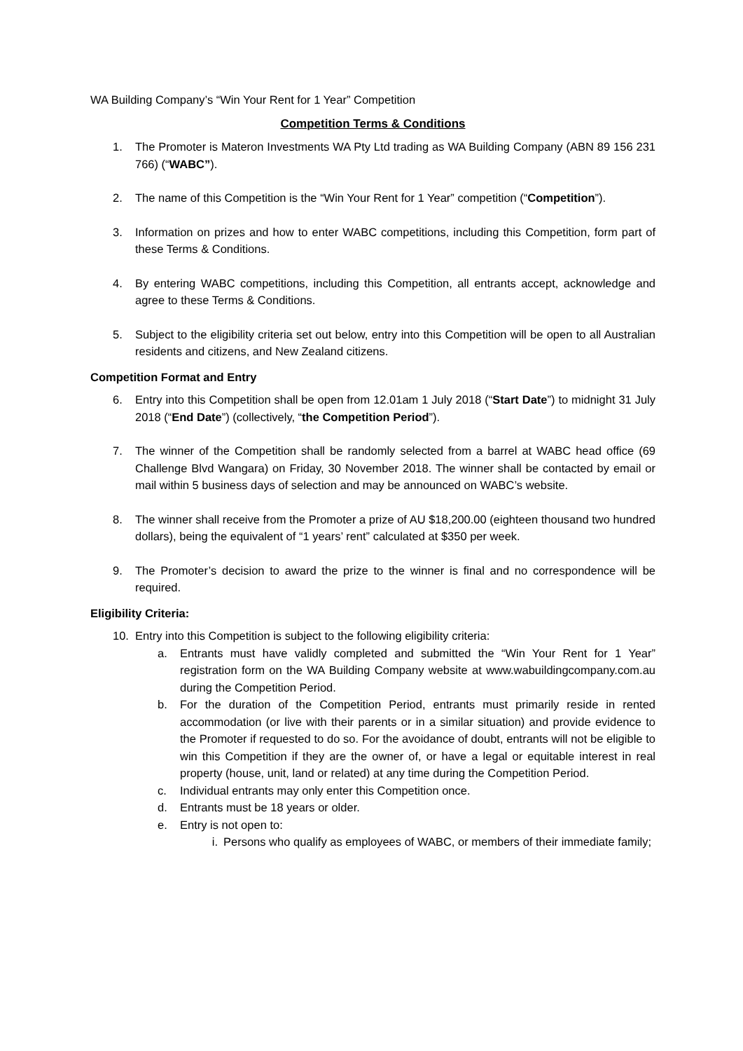WA Building Company’s “Win Your Rent for 1 Year” Competition
Competition Terms & Conditions
1. The Promoter is Materon Investments WA Pty Ltd trading as WA Building Company (ABN 89 156 231 766) (“WABC”).
2. The name of this Competition is the “Win Your Rent for 1 Year” competition (“Competition”).
3. Information on prizes and how to enter WABC competitions, including this Competition, form part of these Terms & Conditions.
4. By entering WABC competitions, including this Competition, all entrants accept, acknowledge and agree to these Terms & Conditions.
5. Subject to the eligibility criteria set out below, entry into this Competition will be open to all Australian residents and citizens, and New Zealand citizens.
Competition Format and Entry
6. Entry into this Competition shall be open from 12.01am 1 July 2018 (“Start Date”) to midnight 31 July 2018 (“End Date”) (collectively, “the Competition Period”).
7. The winner of the Competition shall be randomly selected from a barrel at WABC head office (69 Challenge Blvd Wangara) on Friday, 30 November 2018. The winner shall be contacted by email or mail within 5 business days of selection and may be announced on WABC’s website.
8. The winner shall receive from the Promoter a prize of AU $18,200.00 (eighteen thousand two hundred dollars), being the equivalent of “1 years’ rent” calculated at $350 per week.
9. The Promoter’s decision to award the prize to the winner is final and no correspondence will be required.
Eligibility Criteria:
10. Entry into this Competition is subject to the following eligibility criteria:
a. Entrants must have validly completed and submitted the “Win Your Rent for 1 Year” registration form on the WA Building Company website at www.wabuildingcompany.com.au during the Competition Period.
b. For the duration of the Competition Period, entrants must primarily reside in rented accommodation (or live with their parents or in a similar situation) and provide evidence to the Promoter if requested to do so. For the avoidance of doubt, entrants will not be eligible to win this Competition if they are the owner of, or have a legal or equitable interest in real property (house, unit, land or related) at any time during the Competition Period.
c. Individual entrants may only enter this Competition once.
d. Entrants must be 18 years or older.
e. Entry is not open to:
i. Persons who qualify as employees of WABC, or members of their immediate family;